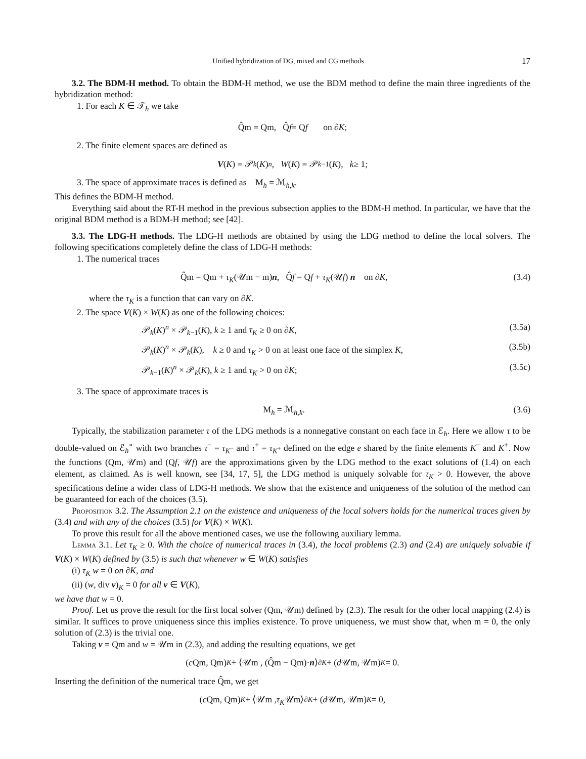Unified hybridization of DG, mixed and CG methods 17
3.2. The BDM-H method. To obtain the BDM-H method, we use the BDM method to define the main three ingredients of the hybridization method:
1. For each K ∈ 𝒯<sub>h</sub> we take
Q̂m = Qm, Q̂ f = Q f on ∂ K;
2. The finite element spaces are defined as
V (K) = 𝒫<sub>k</sub> (K)<sup>n</sup>, W (K) = 𝒫<sub>k−1</sub>(K), k ≥ 1;
3. The space of approximate traces is defined as M<sub>h</sub> = ℳ<sub>h,k</sub>.
This defines the BDM-H method.
Everything said about the RT-H method in the previous subsection applies to the BDM-H method. In particular, we have that the original BDM method is a BDM-H method; see [42].
3.3. The LDG-H methods. The LDG-H methods are obtained by using the LDG method to define the local solvers. The following specifications completely define the class of LDG-H methods:
1. The numerical traces
Q̂m = Qm + τ<sub>K</sub>(𝒰m − m)n, Q̂f = Qf + τ<sub>K</sub>(𝒰f) n on ∂K, (3.4)
where the τ<sub>K</sub> is a function that can vary on ∂K.
2. The space V(K) × W(K) as one of the following choices:
𝒫<sub>k</sub>(K)<sup>n</sup> × 𝒫<sub>k−1</sub>(K), k ≥ 1 and τ<sub>K</sub> ≥ 0 on ∂K, (3.5a)
𝒫<sub>k</sub>(K)<sup>n</sup> × 𝒫<sub>k</sub>(K), k ≥ 0 and τ<sub>K</sub> > 0 on at least one face of the simplex K, (3.5b)
𝒫<sub>k−1</sub>(K)<sup>n</sup> × 𝒫<sub>k</sub>(K), k ≥ 1 and τ<sub>K</sub> > 0 on ∂K; (3.5c)
3. The space of approximate traces is
M<sub>h</sub> = ℳ<sub>h,k</sub>. (3.6)
Typically, the stabilization parameter τ of the LDG methods is a nonnegative constant on each face in ℰ<sub>h</sub>. Here we allow τ to be double-valued on ℰ<sub>h</sub><sup>∘</sup> with two branches τ<sup>−</sup> = τ<sub>K<sup>−</sup></sub> and τ<sup>+</sup> = τ<sub>K<sup>+</sup></sub> defined on the edge e shared by the finite elements K<sup>−</sup> and K<sup>+</sup>. Now the functions (Qm, 𝒰m) and (Qf, 𝒰f) are the approximations given by the LDG method to the exact solutions of (1.4) on each element, as claimed. As is well known, see [34, 17, 5], the LDG method is uniquely solvable for τ<sub>K</sub> > 0. However, the above specifications define a wider class of LDG-H methods. We show that the existence and uniqueness of the solution of the method can be guaranteed for each of the choices (3.5).
Proposition 3.2. The Assumption 2.1 on the existence and uniqueness of the local solvers holds for the numerical traces given by (3.4) and with any of the choices (3.5) for V(K) × W(K).
To prove this result for all the above mentioned cases, we use the following auxiliary lemma.
Lemma 3.1. Let τ<sub>K</sub> ≥ 0. With the choice of numerical traces in (3.4), the local problems (2.3) and (2.4) are uniquely solvable if V(K) × W(K) defined by (3.5) is such that whenever w ∈ W(K) satisfies
(i) τ<sub>K</sub> w = 0 on ∂K, and
(ii) (w, div v)<sub>K</sub> = 0 for all v ∈ V(K),
we have that w = 0.
Proof. Let us prove the result for the first local solver (Qm, 𝒰m) defined by (2.3). The result for the other local mapping (2.4) is similar. It suffices to prove uniqueness since this implies existence. To prove uniqueness, we must show that, when m = 0, the only solution of (2.3) is the trivial one.
Taking v = Qm and w = 𝒰m in (2.3), and adding the resulting equations, we get
(c Qm, Qm)<sub>K</sub> + ⟨𝒰m , (Q̂m − Qm)· n ⟩<sub>∂K</sub> + (d 𝒰m, 𝒰m)<sub>K</sub> = 0.
Inserting the definition of the numerical trace Q̂m, we get
(c Qm, Qm)<sub>K</sub> + ⟨𝒰m , τ<sub>K</sub> 𝒰m⟩<sub>∂K</sub> + (d 𝒰m, 𝒰m)<sub>K</sub> = 0,